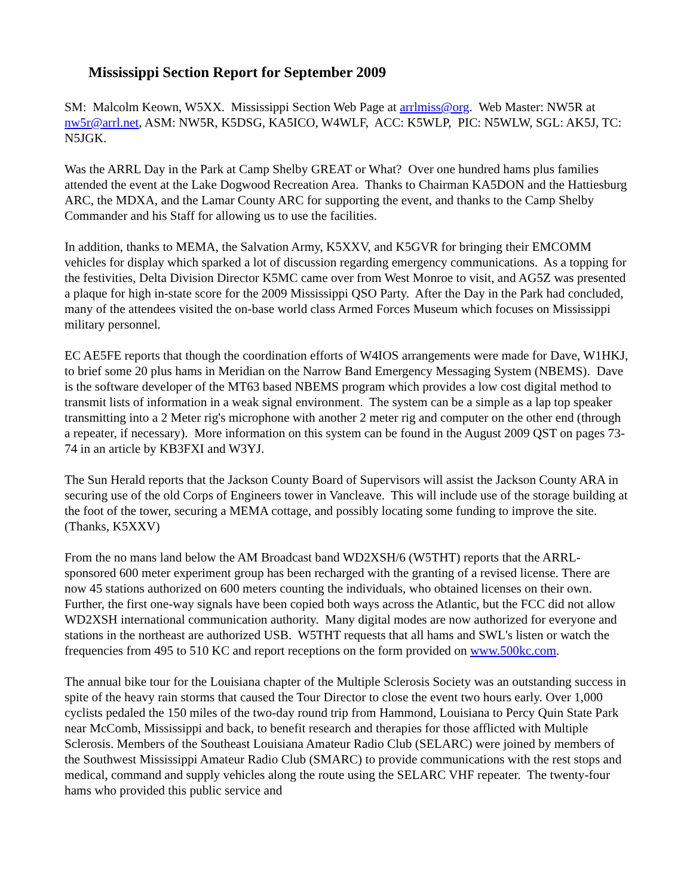Mississippi Section Report for September 2009
SM: Malcolm Keown, W5XX. Mississippi Section Web Page at arrlmiss@org. Web Master: NW5R at nw5r@arrl.net, ASM: NW5R, K5DSG, KA5ICO, W4WLF, ACC: K5WLP, PIC: N5WLW, SGL: AK5J, TC: N5JGK.
Was the ARRL Day in the Park at Camp Shelby GREAT or What? Over one hundred hams plus families attended the event at the Lake Dogwood Recreation Area. Thanks to Chairman KA5DON and the Hattiesburg ARC, the MDXA, and the Lamar County ARC for supporting the event, and thanks to the Camp Shelby Commander and his Staff for allowing us to use the facilities.
In addition, thanks to MEMA, the Salvation Army, K5XXV, and K5GVR for bringing their EMCOMM vehicles for display which sparked a lot of discussion regarding emergency communications. As a topping for the festivities, Delta Division Director K5MC came over from West Monroe to visit, and AG5Z was presented a plaque for high in-state score for the 2009 Mississippi QSO Party. After the Day in the Park had concluded, many of the attendees visited the on-base world class Armed Forces Museum which focuses on Mississippi military personnel.
EC AE5FE reports that though the coordination efforts of W4IOS arrangements were made for Dave, W1HKJ, to brief some 20 plus hams in Meridian on the Narrow Band Emergency Messaging System (NBEMS). Dave is the software developer of the MT63 based NBEMS program which provides a low cost digital method to transmit lists of information in a weak signal environment. The system can be a simple as a lap top speaker transmitting into a 2 Meter rig's microphone with another 2 meter rig and computer on the other end (through a repeater, if necessary). More information on this system can be found in the August 2009 QST on pages 73-74 in an article by KB3FXI and W3YJ.
The Sun Herald reports that the Jackson County Board of Supervisors will assist the Jackson County ARA in securing use of the old Corps of Engineers tower in Vancleave. This will include use of the storage building at the foot of the tower, securing a MEMA cottage, and possibly locating some funding to improve the site. (Thanks, K5XXV)
From the no mans land below the AM Broadcast band WD2XSH/6 (W5THT) reports that the ARRL-sponsored 600 meter experiment group has been recharged with the granting of a revised license. There are now 45 stations authorized on 600 meters counting the individuals, who obtained licenses on their own. Further, the first one-way signals have been copied both ways across the Atlantic, but the FCC did not allow WD2XSH international communication authority. Many digital modes are now authorized for everyone and stations in the northeast are authorized USB. W5THT requests that all hams and SWL's listen or watch the frequencies from 495 to 510 KC and report receptions on the form provided on www.500kc.com.
The annual bike tour for the Louisiana chapter of the Multiple Sclerosis Society was an outstanding success in spite of the heavy rain storms that caused the Tour Director to close the event two hours early. Over 1,000 cyclists pedaled the 150 miles of the two-day round trip from Hammond, Louisiana to Percy Quin State Park near McComb, Mississippi and back, to benefit research and therapies for those afflicted with Multiple Sclerosis. Members of the Southeast Louisiana Amateur Radio Club (SELARC) were joined by members of the Southwest Mississippi Amateur Radio Club (SMARC) to provide communications with the rest stops and medical, command and supply vehicles along the route using the SELARC VHF repeater. The twenty-four hams who provided this public service and